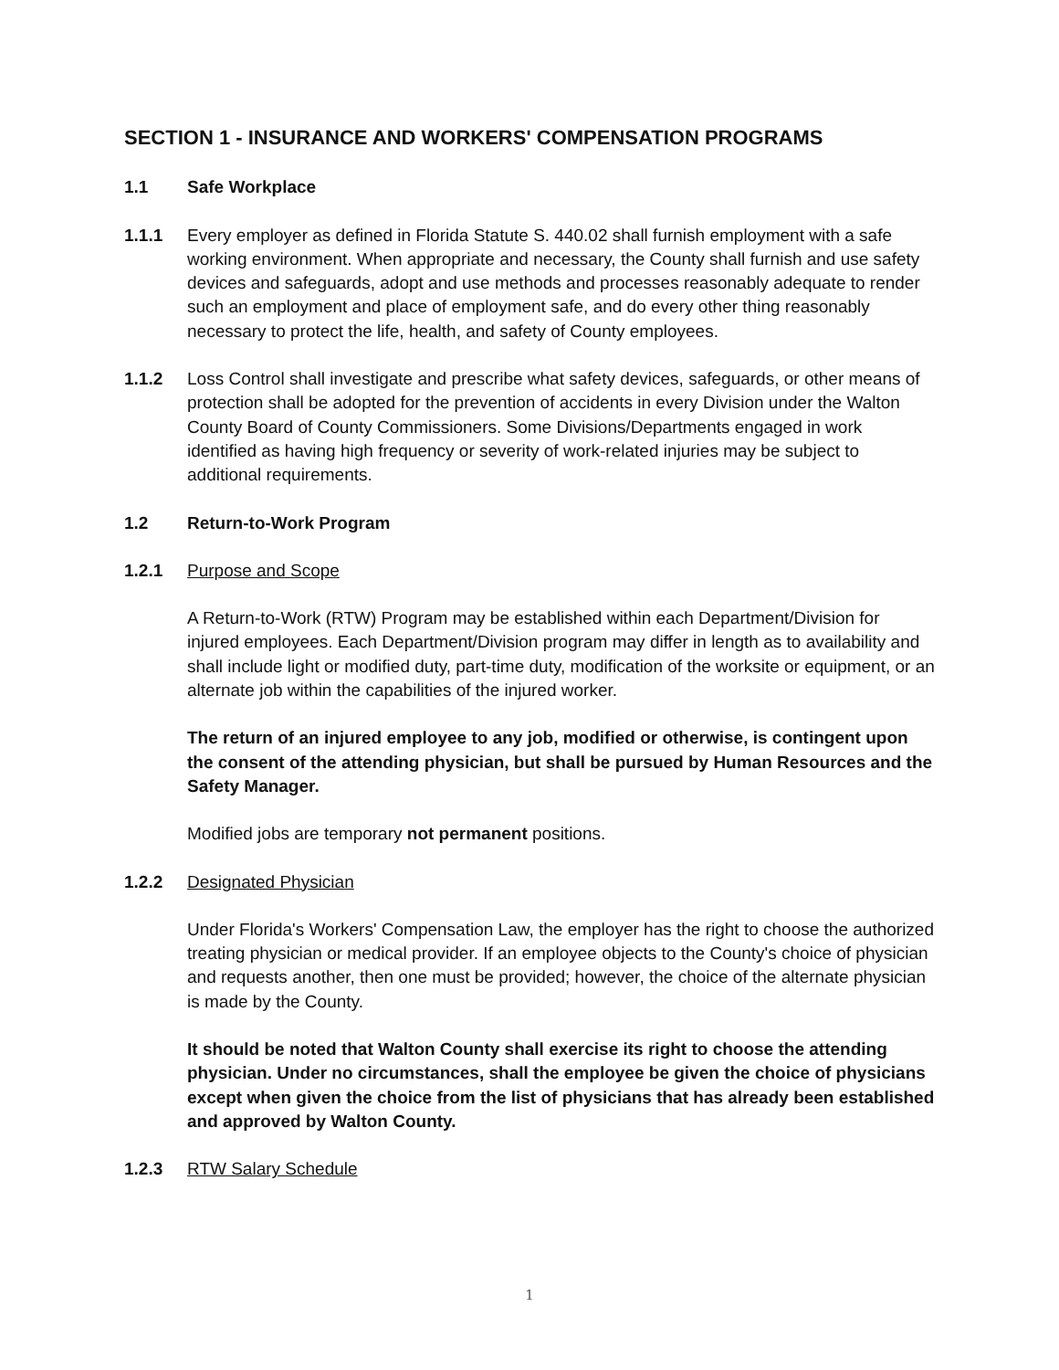SECTION 1 - INSURANCE AND WORKERS' COMPENSATION PROGRAMS
1.1 Safe Workplace
1.1.1 Every employer as defined in Florida Statute S. 440.02 shall furnish employment with a safe working environment. When appropriate and necessary, the County shall furnish and use safety devices and safeguards, adopt and use methods and processes reasonably adequate to render such an employment and place of employment safe, and do every other thing reasonably necessary to protect the life, health, and safety of County employees.
1.1.2 Loss Control shall investigate and prescribe what safety devices, safeguards, or other means of protection shall be adopted for the prevention of accidents in every Division under the Walton County Board of County Commissioners. Some Divisions/Departments engaged in work identified as having high frequency or severity of work-related injuries may be subject to additional requirements.
1.2 Return-to-Work Program
1.2.1 Purpose and Scope
A Return-to-Work (RTW) Program may be established within each Department/Division for injured employees. Each Department/Division program may differ in length as to availability and shall include light or modified duty, part-time duty, modification of the worksite or equipment, or an alternate job within the capabilities of the injured worker.
The return of an injured employee to any job, modified or otherwise, is contingent upon the consent of the attending physician, but shall be pursued by Human Resources and the Safety Manager.
Modified jobs are temporary not permanent positions.
1.2.2 Designated Physician
Under Florida's Workers' Compensation Law, the employer has the right to choose the authorized treating physician or medical provider. If an employee objects to the County's choice of physician and requests another, then one must be provided; however, the choice of the alternate physician is made by the County.
It should be noted that Walton County shall exercise its right to choose the attending physician. Under no circumstances, shall the employee be given the choice of physicians except when given the choice from the list of physicians that has already been established and approved by Walton County.
1.2.3 RTW Salary Schedule
1